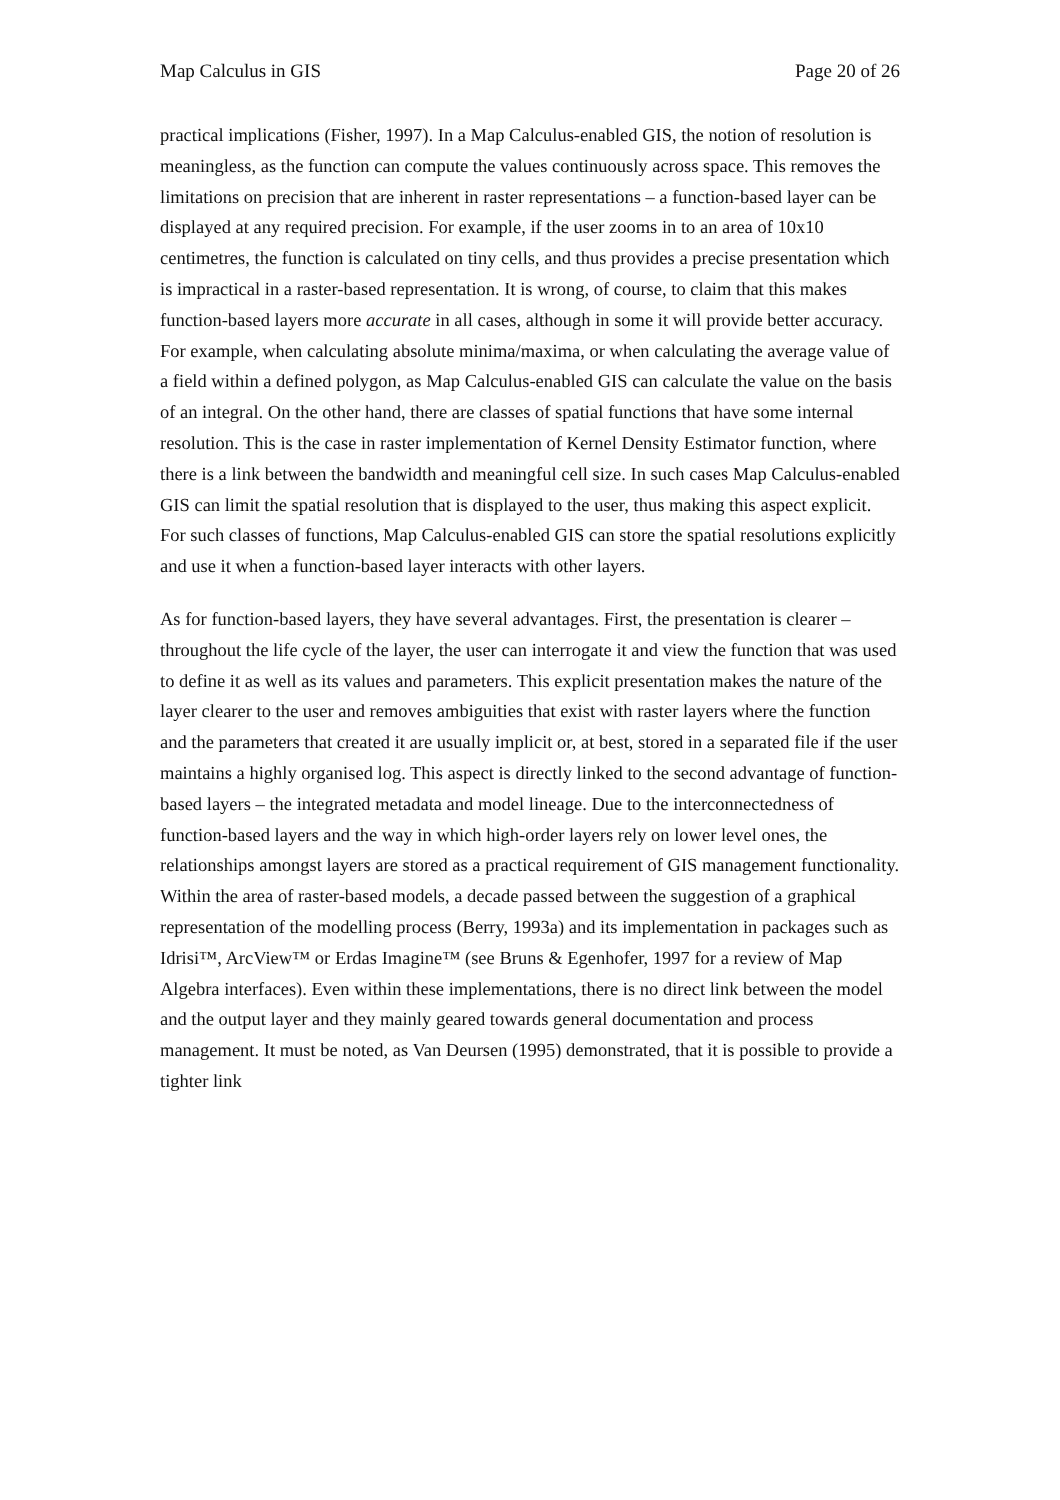Map Calculus in GIS Page 20 of 26
practical implications (Fisher, 1997). In a Map Calculus-enabled GIS, the notion of resolution is meaningless, as the function can compute the values continuously across space. This removes the limitations on precision that are inherent in raster representations – a function-based layer can be displayed at any required precision. For example, if the user zooms in to an area of 10x10 centimetres, the function is calculated on tiny cells, and thus provides a precise presentation which is impractical in a raster-based representation. It is wrong, of course, to claim that this makes function-based layers more accurate in all cases, although in some it will provide better accuracy. For example, when calculating absolute minima/maxima, or when calculating the average value of a field within a defined polygon, as Map Calculus-enabled GIS can calculate the value on the basis of an integral. On the other hand, there are classes of spatial functions that have some internal resolution. This is the case in raster implementation of Kernel Density Estimator function, where there is a link between the bandwidth and meaningful cell size. In such cases Map Calculus-enabled GIS can limit the spatial resolution that is displayed to the user, thus making this aspect explicit. For such classes of functions, Map Calculus-enabled GIS can store the spatial resolutions explicitly and use it when a function-based layer interacts with other layers.
As for function-based layers, they have several advantages. First, the presentation is clearer – throughout the life cycle of the layer, the user can interrogate it and view the function that was used to define it as well as its values and parameters. This explicit presentation makes the nature of the layer clearer to the user and removes ambiguities that exist with raster layers where the function and the parameters that created it are usually implicit or, at best, stored in a separated file if the user maintains a highly organised log. This aspect is directly linked to the second advantage of function-based layers – the integrated metadata and model lineage. Due to the interconnectedness of function-based layers and the way in which high-order layers rely on lower level ones, the relationships amongst layers are stored as a practical requirement of GIS management functionality. Within the area of raster-based models, a decade passed between the suggestion of a graphical representation of the modelling process (Berry, 1993a) and its implementation in packages such as Idrisi™, ArcView™ or Erdas Imagine™ (see Bruns & Egenhofer, 1997 for a review of Map Algebra interfaces). Even within these implementations, there is no direct link between the model and the output layer and they mainly geared towards general documentation and process management. It must be noted, as Van Deursen (1995) demonstrated, that it is possible to provide a tighter link